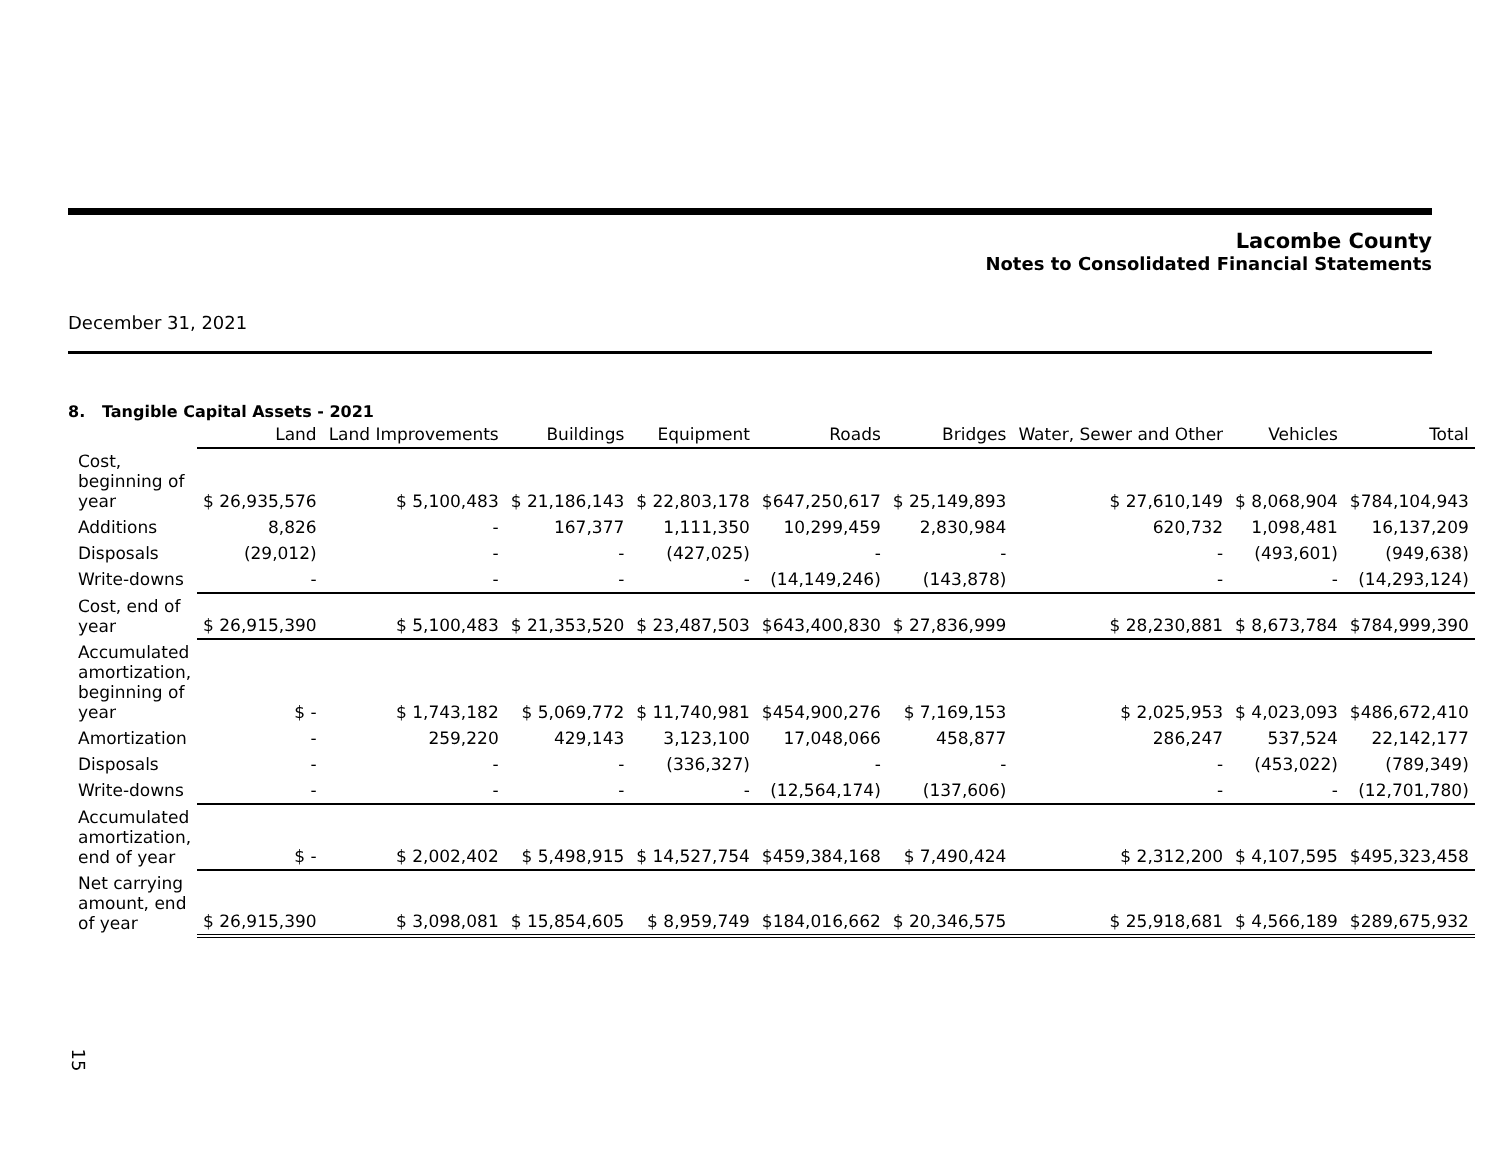Lacombe County
Notes to Consolidated Financial Statements
December 31, 2021
8. Tangible Capital Assets - 2021
| | Land | Land Improvements | Buildings | Equipment | Roads | Bridges | Water, Sewer and Other | Vehicles | Total |
| --- | --- | --- | --- | --- | --- | --- | --- | --- | --- |
| Cost, beginning of year | $ 26,935,576 | $ 5,100,483 | $ 21,186,143 | $ 22,803,178 | $647,250,617 | $ 25,149,893 | $ 27,610,149 | $ 8,068,904 | $784,104,943 |
| Additions | 8,826 | - | 167,377 | 1,111,350 | 10,299,459 | 2,830,984 | 620,732 | 1,098,481 | 16,137,209 |
| Disposals | (29,012) | - | - | (427,025) | - | - | - | (493,601) | (949,638) |
| Write-downs | - | - | - | - | (14,149,246) | (143,878) | - | - | (14,293,124) |
| Cost, end of year | $ 26,915,390 | $ 5,100,483 | $ 21,353,520 | $ 23,487,503 | $643,400,830 | $ 27,836,999 | $ 28,230,881 | $ 8,673,784 | $784,999,390 |
| Accumulated amortization, beginning of year | $ - | $ 1,743,182 | $ 5,069,772 | $ 11,740,981 | $454,900,276 | $ 7,169,153 | $ 2,025,953 | $ 4,023,093 | $486,672,410 |
| Amortization | - | 259,220 | 429,143 | 3,123,100 | 17,048,066 | 458,877 | 286,247 | 537,524 | 22,142,177 |
| Disposals | - | - | - | (336,327) | - | - | - | (453,022) | (789,349) |
| Write-downs | - | - | - | - | (12,564,174) | (137,606) | - | - | (12,701,780) |
| Accumulated amortization, end of year | $ - | $ 2,002,402 | $ 5,498,915 | $ 14,527,754 | $459,384,168 | $ 7,490,424 | $ 2,312,200 | $ 4,107,595 | $495,323,458 |
| Net carrying amount, end of year | $ 26,915,390 | $ 3,098,081 | $ 15,854,605 | $ 8,959,749 | $184,016,662 | $ 20,346,575 | $ 25,918,681 | $ 4,566,189 | $289,675,932 |
15